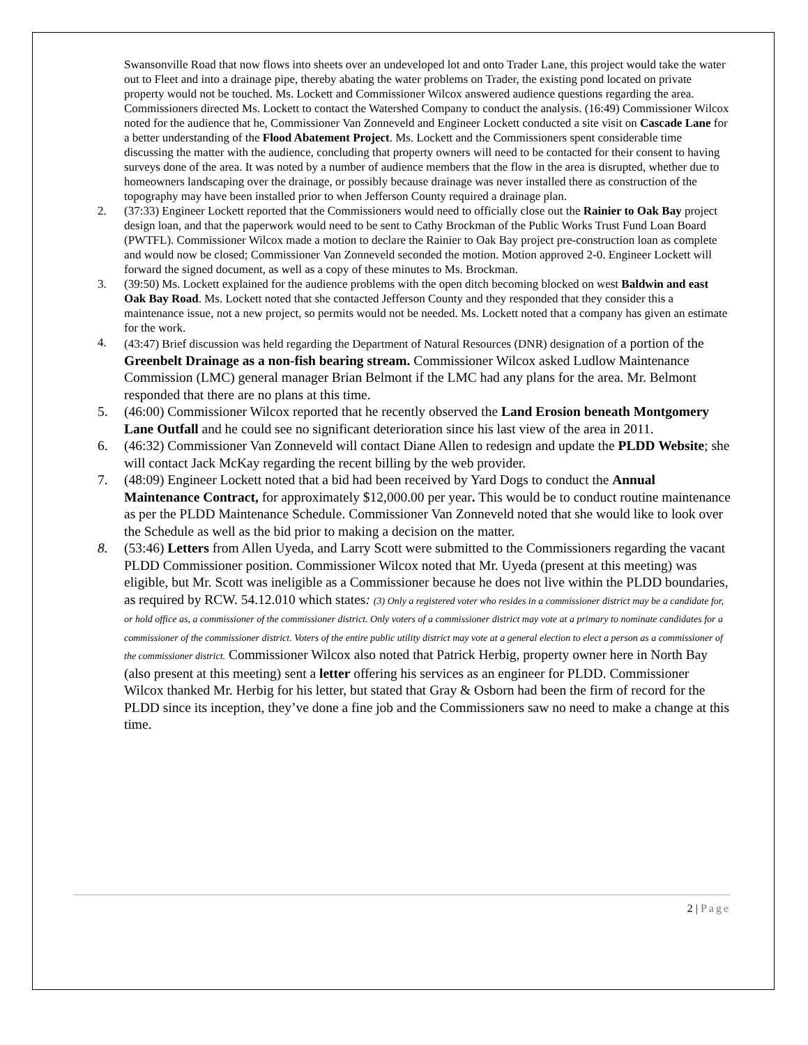Swansonville Road that now flows into sheets over an undeveloped lot and onto Trader Lane, this project would take the water out to Fleet and into a drainage pipe, thereby abating the water problems on Trader, the existing pond located on private property would not be touched. Ms. Lockett and Commissioner Wilcox answered audience questions regarding the area. Commissioners directed Ms. Lockett to contact the Watershed Company to conduct the analysis. (16:49) Commissioner Wilcox noted for the audience that he, Commissioner Van Zonneveld and Engineer Lockett conducted a site visit on Cascade Lane for a better understanding of the Flood Abatement Project. Ms. Lockett and the Commissioners spent considerable time discussing the matter with the audience, concluding that property owners will need to be contacted for their consent to having surveys done of the area. It was noted by a number of audience members that the flow in the area is disrupted, whether due to homeowners landscaping over the drainage, or possibly because drainage was never installed there as construction of the topography may have been installed prior to when Jefferson County required a drainage plan.
2. (37:33) Engineer Lockett reported that the Commissioners would need to officially close out the Rainier to Oak Bay project design loan, and that the paperwork would need to be sent to Cathy Brockman of the Public Works Trust Fund Loan Board (PWTFL). Commissioner Wilcox made a motion to declare the Rainier to Oak Bay project pre-construction loan as complete and would now be closed; Commissioner Van Zonneveld seconded the motion. Motion approved 2-0. Engineer Lockett will forward the signed document, as well as a copy of these minutes to Ms. Brockman.
3. (39:50) Ms. Lockett explained for the audience problems with the open ditch becoming blocked on west Baldwin and east Oak Bay Road. Ms. Lockett noted that she contacted Jefferson County and they responded that they consider this a maintenance issue, not a new project, so permits would not be needed. Ms. Lockett noted that a company has given an estimate for the work.
4. (43:47) Brief discussion was held regarding the Department of Natural Resources (DNR) designation of a portion of the Greenbelt Drainage as a non-fish bearing stream. Commissioner Wilcox asked Ludlow Maintenance Commission (LMC) general manager Brian Belmont if the LMC had any plans for the area. Mr. Belmont responded that there are no plans at this time.
5. (46:00) Commissioner Wilcox reported that he recently observed the Land Erosion beneath Montgomery Lane Outfall and he could see no significant deterioration since his last view of the area in 2011.
6. (46:32) Commissioner Van Zonneveld will contact Diane Allen to redesign and update the PLDD Website; she will contact Jack McKay regarding the recent billing by the web provider.
7. (48:09) Engineer Lockett noted that a bid had been received by Yard Dogs to conduct the Annual Maintenance Contract, for approximately $12,000.00 per year. This would be to conduct routine maintenance as per the PLDD Maintenance Schedule. Commissioner Van Zonneveld noted that she would like to look over the Schedule as well as the bid prior to making a decision on the matter.
8. (53:46) Letters from Allen Uyeda, and Larry Scott were submitted to the Commissioners regarding the vacant PLDD Commissioner position. Commissioner Wilcox noted that Mr. Uyeda (present at this meeting) was eligible, but Mr. Scott was ineligible as a Commissioner because he does not live within the PLDD boundaries, as required by RCW. 54.12.010 which states: (3) Only a registered voter who resides in a commissioner district may be a candidate for, or hold office as, a commissioner of the commissioner district. Only voters of a commissioner district may vote at a primary to nominate candidates for a commissioner of the commissioner district. Voters of the entire public utility district may vote at a general election to elect a person as a commissioner of the commissioner district. Commissioner Wilcox also noted that Patrick Herbig, property owner here in North Bay (also present at this meeting) sent a letter offering his services as an engineer for PLDD. Commissioner Wilcox thanked Mr. Herbig for his letter, but stated that Gray & Osborn had been the firm of record for the PLDD since its inception, they’ve done a fine job and the Commissioners saw no need to make a change at this time.
2 | Page